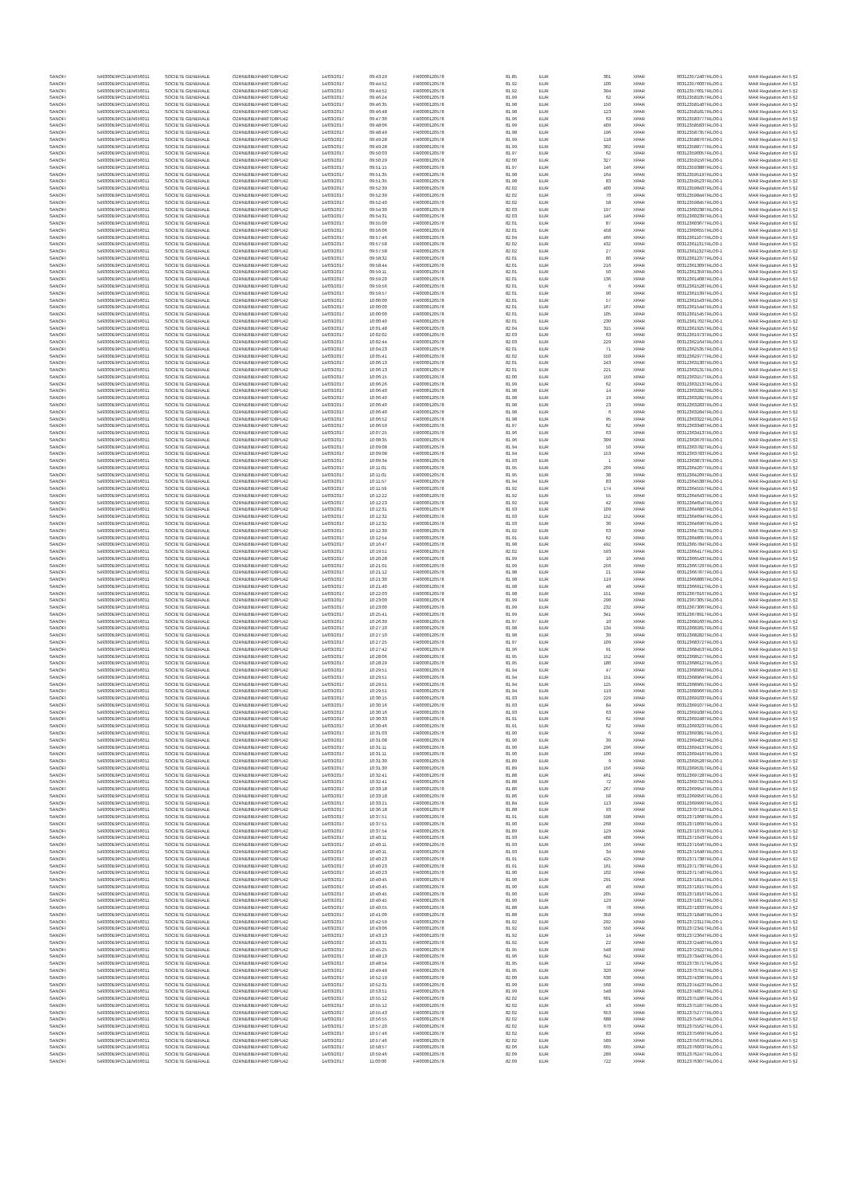| SANOFI | 549300E9PC51EN656011 | SOCIETE GENERALE | O2RNE8IBXP4R0TD8PU42 | 14/03/2017 | 09:43:29 | FR0000120578 | 81.85 | EUR | 301 | XPAR | 00312357240TRLO0-1 | MAR Regulation Art 5 §2 |
| SANOFI | 549300E9PC51EN656011 | SOCIETE GENERALE | O2RNE8IBXP4R0TD8PU42 | 14/03/2017 | 09:44:52 | FR0000120578 | 81.92 | EUR | 100 | XPAR | 00312357600TRLO0-1 | MAR Regulation Art 5 §2 |
| SANOFI | 549300E9PC51EN656011 | SOCIETE GENERALE | O2RNE8IBXP4R0TD8PU42 | 14/03/2017 | 09:44:52 | FR0000120578 | 81.92 | EUR | 394 | XPAR | 00312357601TRLO0-1 | MAR Regulation Art 5 §2 |
| SANOFI | 549300E9PC51EN656011 | SOCIETE GENERALE | O2RNE8IBXP4R0TD8PU42 | 14/03/2017 | 09:46:24 | FR0000120578 | 81.99 | EUR | 62 | XPAR | 00312358105TRLO0-1 | MAR Regulation Art 5 §2 |
| SANOFI | 549300E9PC51EN656011 | SOCIETE GENERALE | O2RNE8IBXP4R0TD8PU42 | 14/03/2017 | 09:46:35 | FR0000120578 | 81.98 | EUR | 150 | XPAR | 00312358140TRLO0-1 | MAR Regulation Art 5 §2 |
| SANOFI | 549300E9PC51EN656011 | SOCIETE GENERALE | O2RNE8IBXP4R0TD8PU42 | 14/03/2017 | 09:46:48 | FR0000120578 | 81.98 | EUR | 123 | XPAR | 00312358181TRLO0-1 | MAR Regulation Art 5 §2 |
| SANOFI | 549300E9PC51EN656011 | SOCIETE GENERALE | O2RNE8IBXP4R0TD8PU42 | 14/03/2017 | 09:47:30 | FR0000120578 | 81.96 | EUR | 63 | XPAR | 00312358377TRLO0-1 | MAR Regulation Art 5 §2 |
| SANOFI | 549300E9PC51EN656011 | SOCIETE GENERALE | O2RNE8IBXP4R0TD8PU42 | 14/03/2017 | 09:48:06 | FR0000120578 | 81.99 | EUR | 409 | XPAR | 00312358583TRLO0-1 | MAR Regulation Art 5 §2 |
| SANOFI | 549300E9PC51EN656011 | SOCIETE GENERALE | O2RNE8IBXP4R0TD8PU42 | 14/03/2017 | 09:48:49 | FR0000120578 | 81.98 | EUR | 196 | XPAR | 00312358735TRLO0-1 | MAR Regulation Art 5 §2 |
| SANOFI | 549300E9PC51EN656011 | SOCIETE GENERALE | O2RNE8IBXP4R0TD8PU42 | 14/03/2017 | 09:49:28 | FR0000120578 | 81.99 | EUR | 118 | XPAR | 00312358876TRLO0-1 | MAR Regulation Art 5 §2 |
| SANOFI | 549300E9PC51EN656011 | SOCIETE GENERALE | O2RNE8IBXP4R0TD8PU42 | 14/03/2017 | 09:49:28 | FR0000120578 | 81.99 | EUR | 302 | XPAR | 00312358877TRLO0-1 | MAR Regulation Art 5 §2 |
| SANOFI | 549300E9PC51EN656011 | SOCIETE GENERALE | O2RNE8IBXP4R0TD8PU42 | 14/03/2017 | 09:50:03 | FR0000120578 | 81.97 | EUR | 62 | XPAR | 00312359005TRLO0-1 | MAR Regulation Art 5 §2 |
| SANOFI | 549300E9PC51EN656011 | SOCIETE GENERALE | O2RNE8IBXP4R0TD8PU42 | 14/03/2017 | 09:50:29 | FR0000120578 | 82.00 | EUR | 327 | XPAR | 00312359156TRLO0-1 | MAR Regulation Art 5 §2 |
| SANOFI | 549300E9PC51EN656011 | SOCIETE GENERALE | O2RNE8IBXP4R0TD8PU42 | 14/03/2017 | 09:51:15 | FR0000120578 | 81.97 | EUR | 146 | XPAR | 00312359388TRLO0-1 | MAR Regulation Art 5 §2 |
| SANOFI | 549300E9PC51EN656011 | SOCIETE GENERALE | O2RNE8IBXP4R0TD8PU42 | 14/03/2017 | 09:51:35 | FR0000120578 | 81.98 | EUR | 164 | XPAR | 00312359519TRLO0-1 | MAR Regulation Art 5 §2 |
| SANOFI | 549300E9PC51EN656011 | SOCIETE GENERALE | O2RNE8IBXP4R0TD8PU42 | 14/03/2017 | 09:51:35 | FR0000120578 | 81.98 | EUR | 83 | XPAR | 00312359523TRLO0-1 | MAR Regulation Art 5 §2 |
| SANOFI | 549300E9PC51EN656011 | SOCIETE GENERALE | O2RNE8IBXP4R0TD8PU42 | 14/03/2017 | 09:52:39 | FR0000120578 | 82.02 | EUR | 400 | XPAR | 00312359843TRLO0-1 | MAR Regulation Art 5 §2 |
| SANOFI | 549300E9PC51EN656011 | SOCIETE GENERALE | O2RNE8IBXP4R0TD8PU42 | 14/03/2017 | 09:52:39 | FR0000120578 | 82.02 | EUR | 70 | XPAR | 00312359844TRLO0-1 | MAR Regulation Art 5 §2 |
| SANOFI | 549300E9PC51EN656011 | SOCIETE GENERALE | O2RNE8IBXP4R0TD8PU42 | 14/03/2017 | 09:52:40 | FR0000120578 | 82.02 | EUR | 58 | XPAR | 00312359845TRLO0-1 | MAR Regulation Art 5 §2 |
| SANOFI | 549300E9PC51EN656011 | SOCIETE GENERALE | O2RNE8IBXP4R0TD8PU42 | 14/03/2017 | 09:54:30 | FR0000120578 | 82.03 | EUR | 197 | XPAR | 00312360238TRLO0-1 | MAR Regulation Art 5 §2 |
| SANOFI | 549300E9PC51EN656011 | SOCIETE GENERALE | O2RNE8IBXP4R0TD8PU42 | 14/03/2017 | 09:54:31 | FR0000120578 | 82.03 | EUR | 146 | XPAR | 00312360239TRLO0-1 | MAR Regulation Art 5 §2 |
| SANOFI | 549300E9PC51EN656011 | SOCIETE GENERALE | O2RNE8IBXP4R0TD8PU42 | 14/03/2017 | 09:55:00 | FR0000120578 | 82.01 | EUR | 87 | XPAR | 00312360367TRLO0-1 | MAR Regulation Art 5 §2 |
| SANOFI | 549300E9PC51EN656011 | SOCIETE GENERALE | O2RNE8IBXP4R0TD8PU42 | 14/03/2017 | 09:56:06 | FR0000120578 | 82.01 | EUR | 458 | XPAR | 00312360655TRLO0-1 | MAR Regulation Art 5 §2 |
| SANOFI | 549300E9PC51EN656011 | SOCIETE GENERALE | O2RNE8IBXP4R0TD8PU42 | 14/03/2017 | 09:57:46 | FR0000120578 | 82.04 | EUR | 466 | XPAR | 00312361107TRLO0-1 | MAR Regulation Art 5 §2 |
| SANOFI | 549300E9PC51EN656011 | SOCIETE GENERALE | O2RNE8IBXP4R0TD8PU42 | 14/03/2017 | 09:57:58 | FR0000120578 | 82.02 | EUR | 432 | XPAR | 00312361131TRLO0-1 | MAR Regulation Art 5 §2 |
| SANOFI | 549300E9PC51EN656011 | SOCIETE GENERALE | O2RNE8IBXP4R0TD8PU42 | 14/03/2017 | 09:57:58 | FR0000120578 | 82.02 | EUR | 27 | XPAR | 00312361132TRLO0-1 | MAR Regulation Art 5 §2 |
| SANOFI | 549300E9PC51EN656011 | SOCIETE GENERALE | O2RNE8IBXP4R0TD8PU42 | 14/03/2017 | 09:58:32 | FR0000120578 | 82.01 | EUR | 80 | XPAR | 00312361237TRLO0-1 | MAR Regulation Art 5 §2 |
| SANOFI | 549300E9PC51EN656011 | SOCIETE GENERALE | O2RNE8IBXP4R0TD8PU42 | 14/03/2017 | 09:58:44 | FR0000120578 | 82.01 | EUR | 216 | XPAR | 00312361309TRLO0-1 | MAR Regulation Art 5 §2 |
| SANOFI | 549300E9PC51EN656011 | SOCIETE GENERALE | O2RNE8IBXP4R0TD8PU42 | 14/03/2017 | 09:59:11 | FR0000120578 | 82.01 | EUR | 50 | XPAR | 00312361359TRLO0-1 | MAR Regulation Art 5 §2 |
| SANOFI | 549300E9PC51EN656011 | SOCIETE GENERALE | O2RNE8IBXP4R0TD8PU42 | 14/03/2017 | 09:59:20 | FR0000120578 | 82.01 | EUR | 136 | XPAR | 00312361408TRLO0-1 | MAR Regulation Art 5 §2 |
| SANOFI | 549300E9PC51EN656011 | SOCIETE GENERALE | O2RNE8IBXP4R0TD8PU42 | 14/03/2017 | 09:59:56 | FR0000120578 | 82.01 | EUR | 6 | XPAR | 00312361528TRLO0-1 | MAR Regulation Art 5 §2 |
| SANOFI | 549300E9PC51EN656011 | SOCIETE GENERALE | O2RNE8IBXP4R0TD8PU42 | 14/03/2017 | 09:59:57 | FR0000120578 | 82.01 | EUR | 90 | XPAR | 00312361539TRLO0-1 | MAR Regulation Art 5 §2 |
| SANOFI | 549300E9PC51EN656011 | SOCIETE GENERALE | O2RNE8IBXP4R0TD8PU42 | 14/03/2017 | 10:00:00 | FR0000120578 | 82.01 | EUR | 57 | XPAR | 00312361543TRLO0-1 | MAR Regulation Art 5 §2 |
| SANOFI | 549300E9PC51EN656011 | SOCIETE GENERALE | O2RNE8IBXP4R0TD8PU42 | 14/03/2017 | 10:00:00 | FR0000120578 | 82.01 | EUR | 167 | XPAR | 00312361544TRLO0-1 | MAR Regulation Art 5 §2 |
| SANOFI | 549300E9PC51EN656011 | SOCIETE GENERALE | O2RNE8IBXP4R0TD8PU42 | 14/03/2017 | 10:00:00 | FR0000120578 | 82.01 | EUR | 105 | XPAR | 00312361545TRLO0-1 | MAR Regulation Art 5 §2 |
| SANOFI | 549300E9PC51EN656011 | SOCIETE GENERALE | O2RNE8IBXP4R0TD8PU42 | 14/03/2017 | 10:00:40 | FR0000120578 | 82.01 | EUR | 230 | XPAR | 00312361702TRLO0-1 | MAR Regulation Art 5 §2 |
| SANOFI | 549300E9PC51EN656011 | SOCIETE GENERALE | O2RNE8IBXP4R0TD8PU42 | 14/03/2017 | 10:01:48 | FR0000120578 | 82.04 | EUR | 315 | XPAR | 00312361925TRLO0-1 | MAR Regulation Art 5 §2 |
| SANOFI | 549300E9PC51EN656011 | SOCIETE GENERALE | O2RNE8IBXP4R0TD8PU42 | 14/03/2017 | 10:02:02 | FR0000120578 | 82.03 | EUR | 63 | XPAR | 00312361973TRLO0-1 | MAR Regulation Art 5 §2 |
| SANOFI | 549300E9PC51EN656011 | SOCIETE GENERALE | O2RNE8IBXP4R0TD8PU42 | 14/03/2017 | 10:02:44 | FR0000120578 | 82.03 | EUR | 229 | XPAR | 00312362164TRLO0-1 | MAR Regulation Art 5 §2 |
| SANOFI | 549300E9PC51EN656011 | SOCIETE GENERALE | O2RNE8IBXP4R0TD8PU42 | 14/03/2017 | 10:04:23 | FR0000120578 | 82.01 | EUR | 71 | XPAR | 00312362535TRLO0-1 | MAR Regulation Art 5 §2 |
| SANOFI | 549300E9PC51EN656011 | SOCIETE GENERALE | O2RNE8IBXP4R0TD8PU42 | 14/03/2017 | 10:05:41 | FR0000120578 | 82.02 | EUR | 550 | XPAR | 00312362977TRLO0-1 | MAR Regulation Art 5 §2 |
| SANOFI | 549300E9PC51EN656011 | SOCIETE GENERALE | O2RNE8IBXP4R0TD8PU42 | 14/03/2017 | 10:06:13 | FR0000120578 | 82.01 | EUR | 243 | XPAR | 00312363130TRLO0-1 | MAR Regulation Art 5 §2 |
| SANOFI | 549300E9PC51EN656011 | SOCIETE GENERALE | O2RNE8IBXP4R0TD8PU42 | 14/03/2017 | 10:06:13 | FR0000120578 | 82.01 | EUR | 221 | XPAR | 00312363131TRLO0-1 | MAR Regulation Art 5 §2 |
| SANOFI | 549300E9PC51EN656011 | SOCIETE GENERALE | O2RNE8IBXP4R0TD8PU42 | 14/03/2017 | 10:06:15 | FR0000120578 | 82.00 | EUR | 150 | XPAR | 00312363157TRLO0-1 | MAR Regulation Art 5 §2 |
| SANOFI | 549300E9PC51EN656011 | SOCIETE GENERALE | O2RNE8IBXP4R0TD8PU42 | 14/03/2017 | 10:06:26 | FR0000120578 | 81.99 | EUR | 62 | XPAR | 00312363213TRLO0-1 | MAR Regulation Art 5 §2 |
| SANOFI | 549300E9PC51EN656011 | SOCIETE GENERALE | O2RNE8IBXP4R0TD8PU42 | 14/03/2017 | 10:06:40 | FR0000120578 | 81.98 | EUR | 14 | XPAR | 00312363281TRLO0-1 | MAR Regulation Art 5 §2 |
| SANOFI | 549300E9PC51EN656011 | SOCIETE GENERALE | O2RNE8IBXP4R0TD8PU42 | 14/03/2017 | 10:06:40 | FR0000120578 | 81.98 | EUR | 19 | XPAR | 00312363282TRLO0-1 | MAR Regulation Art 5 §2 |
| SANOFI | 549300E9PC51EN656011 | SOCIETE GENERALE | O2RNE8IBXP4R0TD8PU42 | 14/03/2017 | 10:06:40 | FR0000120578 | 81.98 | EUR | 23 | XPAR | 00312363283TRLO0-1 | MAR Regulation Art 5 §2 |
| SANOFI | 549300E9PC51EN656011 | SOCIETE GENERALE | O2RNE8IBXP4R0TD8PU42 | 14/03/2017 | 10:06:40 | FR0000120578 | 81.98 | EUR | 6 | XPAR | 00312363284TRLO0-1 | MAR Regulation Art 5 §2 |
| SANOFI | 549300E9PC51EN656011 | SOCIETE GENERALE | O2RNE8IBXP4R0TD8PU42 | 14/03/2017 | 10:06:52 | FR0000120578 | 81.98 | EUR | 95 | XPAR | 00312363322TRLO0-1 | MAR Regulation Art 5 §2 |
| SANOFI | 549300E9PC51EN656011 | SOCIETE GENERALE | O2RNE8IBXP4R0TD8PU42 | 14/03/2017 | 10:06:59 | FR0000120578 | 81.97 | EUR | 62 | XPAR | 00312363340TRLO0-1 | MAR Regulation Art 5 §2 |
| SANOFI | 549300E9PC51EN656011 | SOCIETE GENERALE | O2RNE8IBXP4R0TD8PU42 | 14/03/2017 | 10:07:25 | FR0000120578 | 81.96 | EUR | 63 | XPAR | 00312363413TRLO0-1 | MAR Regulation Art 5 §2 |
| SANOFI | 549300E9PC51EN656011 | SOCIETE GENERALE | O2RNE8IBXP4R0TD8PU42 | 14/03/2017 | 10:08:35 | FR0000120578 | 81.96 | EUR | 399 | XPAR | 00312363670TRLO0-1 | MAR Regulation Art 5 §2 |
| SANOFI | 549300E9PC51EN656011 | SOCIETE GENERALE | O2RNE8IBXP4R0TD8PU42 | 14/03/2017 | 10:09:08 | FR0000120578 | 81.94 | EUR | 50 | XPAR | 00312363782TRLO0-1 | MAR Regulation Art 5 §2 |
| SANOFI | 549300E9PC51EN656011 | SOCIETE GENERALE | O2RNE8IBXP4R0TD8PU42 | 14/03/2017 | 10:09:08 | FR0000120578 | 81.94 | EUR | 153 | XPAR | 00312363783TRLO0-1 | MAR Regulation Art 5 §2 |
| SANOFI | 549300E9PC51EN656011 | SOCIETE GENERALE | O2RNE8IBXP4R0TD8PU42 | 14/03/2017 | 10:09:34 | FR0000120578 | 81.93 | EUR | 1 | XPAR | 00312363873TRLO0-1 | MAR Regulation Art 5 §2 |
| SANOFI | 549300E9PC51EN656011 | SOCIETE GENERALE | O2RNE8IBXP4R0TD8PU42 | 14/03/2017 | 10:11:01 | FR0000120578 | 81.95 | EUR | 209 | XPAR | 00312364207TRLO0-1 | MAR Regulation Art 5 §2 |
| SANOFI | 549300E9PC51EN656011 | SOCIETE GENERALE | O2RNE8IBXP4R0TD8PU42 | 14/03/2017 | 10:11:01 | FR0000120578 | 81.95 | EUR | 38 | XPAR | 00312364209TRLO0-1 | MAR Regulation Art 5 §2 |
| SANOFI | 549300E9PC51EN656011 | SOCIETE GENERALE | O2RNE8IBXP4R0TD8PU42 | 14/03/2017 | 10:11:57 | FR0000120578 | 81.94 | EUR | 83 | XPAR | 00312364538TRLO0-1 | MAR Regulation Art 5 §2 |
| SANOFI | 549300E9PC51EN656011 | SOCIETE GENERALE | O2RNE8IBXP4R0TD8PU42 | 14/03/2017 | 10:11:59 | FR0000120578 | 81.92 | EUR | 174 | XPAR | 00312364555TRLO0-1 | MAR Regulation Art 5 §2 |
| SANOFI | 549300E9PC51EN656011 | SOCIETE GENERALE | O2RNE8IBXP4R0TD8PU42 | 14/03/2017 | 10:12:22 | FR0000120578 | 81.92 | EUR | 55 | XPAR | 00312364643TRLO0-1 | MAR Regulation Art 5 §2 |
| SANOFI | 549300E9PC51EN656011 | SOCIETE GENERALE | O2RNE8IBXP4R0TD8PU42 | 14/03/2017 | 10:12:23 | FR0000120578 | 81.92 | EUR | 42 | XPAR | 00312364654TRLO0-1 | MAR Regulation Art 5 §2 |
| SANOFI | 549300E9PC51EN656011 | SOCIETE GENERALE | O2RNE8IBXP4R0TD8PU42 | 14/03/2017 | 10:12:31 | FR0000120578 | 81.93 | EUR | 109 | XPAR | 00312364680TRLO0-1 | MAR Regulation Art 5 §2 |
| SANOFI | 549300E9PC51EN656011 | SOCIETE GENERALE | O2RNE8IBXP4R0TD8PU42 | 14/03/2017 | 10:12:32 | FR0000120578 | 81.93 | EUR | 152 | XPAR | 00312364694TRLO0-1 | MAR Regulation Art 5 §2 |
| SANOFI | 549300E9PC51EN656011 | SOCIETE GENERALE | O2RNE8IBXP4R0TD8PU42 | 14/03/2017 | 10:12:32 | FR0000120578 | 81.93 | EUR | 30 | XPAR | 00312364696TRLO0-1 | MAR Regulation Art 5 §2 |
| SANOFI | 549300E9PC51EN656011 | SOCIETE GENERALE | O2RNE8IBXP4R0TD8PU42 | 14/03/2017 | 10:12:39 | FR0000120578 | 81.92 | EUR | 63 | XPAR | 00312364731TRLO0-1 | MAR Regulation Art 5 §2 |
| SANOFI | 549300E9PC51EN656011 | SOCIETE GENERALE | O2RNE8IBXP4R0TD8PU42 | 14/03/2017 | 10:12:54 | FR0000120578 | 81.91 | EUR | 62 | XPAR | 00312364805TRLO0-1 | MAR Regulation Art 5 §2 |
| SANOFI | 549300E9PC51EN656011 | SOCIETE GENERALE | O2RNE8IBXP4R0TD8PU42 | 14/03/2017 | 10:16:47 | FR0000120578 | 81.98 | EUR | 492 | XPAR | 00312365784TRLO0-1 | MAR Regulation Art 5 §2 |
| SANOFI | 549300E9PC51EN656011 | SOCIETE GENERALE | O2RNE8IBXP4R0TD8PU42 | 14/03/2017 | 10:19:51 | FR0000120578 | 82.02 | EUR | 593 | XPAR | 00312366417TRLO0-1 | MAR Regulation Art 5 §2 |
| SANOFI | 549300E9PC51EN656011 | SOCIETE GENERALE | O2RNE8IBXP4R0TD8PU42 | 14/03/2017 | 10:20:28 | FR0000120578 | 81.99 | EUR | 10 | XPAR | 00312366543TRLO0-1 | MAR Regulation Art 5 §2 |
| SANOFI | 549300E9PC51EN656011 | SOCIETE GENERALE | O2RNE8IBXP4R0TD8PU42 | 14/03/2017 | 10:21:01 | FR0000120578 | 81.99 | EUR | 256 | XPAR | 00312366729TRLO0-1 | MAR Regulation Art 5 §2 |
| SANOFI | 549300E9PC51EN656011 | SOCIETE GENERALE | O2RNE8IBXP4R0TD8PU42 | 14/03/2017 | 10:21:12 | FR0000120578 | 81.98 | EUR | 21 | XPAR | 00312366787TRLO0-1 | MAR Regulation Art 5 §2 |
| SANOFI | 549300E9PC51EN656011 | SOCIETE GENERALE | O2RNE8IBXP4R0TD8PU42 | 14/03/2017 | 10:21:30 | FR0000120578 | 81.98 | EUR | 119 | XPAR | 00312366880TRLO0-1 | MAR Regulation Art 5 §2 |
| SANOFI | 549300E9PC51EN656011 | SOCIETE GENERALE | O2RNE8IBXP4R0TD8PU42 | 14/03/2017 | 10:21:40 | FR0000120578 | 81.98 | EUR | 48 | XPAR | 00312366911TRLO0-1 | MAR Regulation Art 5 §2 |
| SANOFI | 549300E9PC51EN656011 | SOCIETE GENERALE | O2RNE8IBXP4R0TD8PU42 | 14/03/2017 | 10:22:03 | FR0000120578 | 81.98 | EUR | 151 | XPAR | 00312367016TRLO0-1 | MAR Regulation Art 5 §2 |
| SANOFI | 549300E9PC51EN656011 | SOCIETE GENERALE | O2RNE8IBXP4R0TD8PU42 | 14/03/2017 | 10:23:00 | FR0000120578 | 81.99 | EUR | 298 | XPAR | 00312367305TRLO0-1 | MAR Regulation Art 5 §2 |
| SANOFI | 549300E9PC51EN656011 | SOCIETE GENERALE | O2RNE8IBXP4R0TD8PU42 | 14/03/2017 | 10:23:00 | FR0000120578 | 81.99 | EUR | 232 | XPAR | 00312367306TRLO0-1 | MAR Regulation Art 5 §2 |
| SANOFI | 549300E9PC51EN656011 | SOCIETE GENERALE | O2RNE8IBXP4R0TD8PU42 | 14/03/2017 | 10:25:41 | FR0000120578 | 81.99 | EUR | 341 | XPAR | 00312367891TRLO0-1 | MAR Regulation Art 5 §2 |
| SANOFI | 549300E9PC51EN656011 | SOCIETE GENERALE | O2RNE8IBXP4R0TD8PU42 | 14/03/2017 | 10:26:39 | FR0000120578 | 81.97 | EUR | 10 | XPAR | 00312368160TRLO0-1 | MAR Regulation Art 5 §2 |
| SANOFI | 549300E9PC51EN656011 | SOCIETE GENERALE | O2RNE8IBXP4R0TD8PU42 | 14/03/2017 | 10:27:10 | FR0000120578 | 81.98 | EUR | 134 | XPAR | 00312368281TRLO0-1 | MAR Regulation Art 5 §2 |
| SANOFI | 549300E9PC51EN656011 | SOCIETE GENERALE | O2RNE8IBXP4R0TD8PU42 | 14/03/2017 | 10:27:10 | FR0000120578 | 81.98 | EUR | 39 | XPAR | 00312368282TRLO0-1 | MAR Regulation Art 5 §2 |
| SANOFI | 549300E9PC51EN656011 | SOCIETE GENERALE | O2RNE8IBXP4R0TD8PU42 | 14/03/2017 | 10:27:25 | FR0000120578 | 81.97 | EUR | 109 | XPAR | 00312368372TRLO0-1 | MAR Regulation Art 5 §2 |
| SANOFI | 549300E9PC51EN656011 | SOCIETE GENERALE | O2RNE8IBXP4R0TD8PU42 | 14/03/2017 | 10:27:42 | FR0000120578 | 81.96 | EUR | 91 | XPAR | 00312368453TRLO0-1 | MAR Regulation Art 5 §2 |
| SANOFI | 549300E9PC51EN656011 | SOCIETE GENERALE | O2RNE8IBXP4R0TD8PU42 | 14/03/2017 | 10:28:06 | FR0000120578 | 81.95 | EUR | 152 | XPAR | 00312368527TRLO0-1 | MAR Regulation Art 5 §2 |
| SANOFI | 549300E9PC51EN656011 | SOCIETE GENERALE | O2RNE8IBXP4R0TD8PU42 | 14/03/2017 | 10:28:29 | FR0000120578 | 81.95 | EUR | 180 | XPAR | 00312368612TRLO0-1 | MAR Regulation Art 5 §2 |
| SANOFI | 549300E9PC51EN656011 | SOCIETE GENERALE | O2RNE8IBXP4R0TD8PU42 | 14/03/2017 | 10:29:51 | FR0000120578 | 81.94 | EUR | 47 | XPAR | 00312368960TRLO0-1 | MAR Regulation Art 5 §2 |
| SANOFI | 549300E9PC51EN656011 | SOCIETE GENERALE | O2RNE8IBXP4R0TD8PU42 | 14/03/2017 | 10:29:51 | FR0000120578 | 81.94 | EUR | 151 | XPAR | 00312368964TRLO0-1 | MAR Regulation Art 5 §2 |
| SANOFI | 549300E9PC51EN656011 | SOCIETE GENERALE | O2RNE8IBXP4R0TD8PU42 | 14/03/2017 | 10:29:51 | FR0000120578 | 81.94 | EUR | 125 | XPAR | 00312368965TRLO0-1 | MAR Regulation Art 5 §2 |
| SANOFI | 549300E9PC51EN656011 | SOCIETE GENERALE | O2RNE8IBXP4R0TD8PU42 | 14/03/2017 | 10:29:51 | FR0000120578 | 81.94 | EUR | 119 | XPAR | 00312368966TRLO0-1 | MAR Regulation Art 5 §2 |
| SANOFI | 549300E9PC51EN656011 | SOCIETE GENERALE | O2RNE8IBXP4R0TD8PU42 | 14/03/2017 | 10:30:15 | FR0000120578 | 81.93 | EUR | 229 | XPAR | 00312369103TRLO0-1 | MAR Regulation Art 5 §2 |
| SANOFI | 549300E9PC51EN656011 | SOCIETE GENERALE | O2RNE8IBXP4R0TD8PU42 | 14/03/2017 | 10:30:16 | FR0000120578 | 81.93 | EUR | 84 | XPAR | 00312369107TRLO0-1 | MAR Regulation Art 5 §2 |
| SANOFI | 549300E9PC51EN656011 | SOCIETE GENERALE | O2RNE8IBXP4R0TD8PU42 | 14/03/2017 | 10:30:16 | FR0000120578 | 81.93 | EUR | 63 | XPAR | 00312369108TRLO0-1 | MAR Regulation Art 5 §2 |
| SANOFI | 549300E9PC51EN656011 | SOCIETE GENERALE | O2RNE8IBXP4R0TD8PU42 | 14/03/2017 | 10:30:33 | FR0000120578 | 81.91 | EUR | 62 | XPAR | 00312369248TRLO0-1 | MAR Regulation Art 5 §2 |
| SANOFI | 549300E9PC51EN656011 | SOCIETE GENERALE | O2RNE8IBXP4R0TD8PU42 | 14/03/2017 | 10:30:46 | FR0000120578 | 81.91 | EUR | 62 | XPAR | 00312369323TRLO0-1 | MAR Regulation Art 5 §2 |
| SANOFI | 549300E9PC51EN656011 | SOCIETE GENERALE | O2RNE8IBXP4R0TD8PU42 | 14/03/2017 | 10:31:03 | FR0000120578 | 81.90 | EUR | 6 | XPAR | 00312369381TRLO0-1 | MAR Regulation Art 5 §2 |
| SANOFI | 549300E9PC51EN656011 | SOCIETE GENERALE | O2RNE8IBXP4R0TD8PU42 | 14/03/2017 | 10:31:08 | FR0000120578 | 81.90 | EUR | 39 | XPAR | 00312369402TRLO0-1 | MAR Regulation Art 5 §2 |
| SANOFI | 549300E9PC51EN656011 | SOCIETE GENERALE | O2RNE8IBXP4R0TD8PU42 | 14/03/2017 | 10:31:11 | FR0000120578 | 81.90 | EUR | 296 | XPAR | 00312369413TRLO0-1 | MAR Regulation Art 5 §2 |
| SANOFI | 549300E9PC51EN656011 | SOCIETE GENERALE | O2RNE8IBXP4R0TD8PU42 | 14/03/2017 | 10:31:11 | FR0000120578 | 81.90 | EUR | 100 | XPAR | 00312369416TRLO0-1 | MAR Regulation Art 5 §2 |
| SANOFI | 549300E9PC51EN656011 | SOCIETE GENERALE | O2RNE8IBXP4R0TD8PU42 | 14/03/2017 | 10:31:30 | FR0000120578 | 81.89 | EUR | 9 | XPAR | 00312369528TRLO0-1 | MAR Regulation Art 5 §2 |
| SANOFI | 549300E9PC51EN656011 | SOCIETE GENERALE | O2RNE8IBXP4R0TD8PU42 | 14/03/2017 | 10:31:30 | FR0000120578 | 81.89 | EUR | 156 | XPAR | 00312369531TRLO0-1 | MAR Regulation Art 5 §2 |
| SANOFI | 549300E9PC51EN656011 | SOCIETE GENERALE | O2RNE8IBXP4R0TD8PU42 | 14/03/2017 | 10:32:41 | FR0000120578 | 81.88 | EUR | 461 | XPAR | 00312369728TRLO0-1 | MAR Regulation Art 5 §2 |
| SANOFI | 549300E9PC51EN656011 | SOCIETE GENERALE | O2RNE8IBXP4R0TD8PU42 | 14/03/2017 | 10:32:41 | FR0000120578 | 81.88 | EUR | 72 | XPAR | 00312369732TRLO0-1 | MAR Regulation Art 5 §2 |
| SANOFI | 549300E9PC51EN656011 | SOCIETE GENERALE | O2RNE8IBXP4R0TD8PU42 | 14/03/2017 | 10:33:18 | FR0000120578 | 81.86 | EUR | 267 | XPAR | 00312369954TRLO0-1 | MAR Regulation Art 5 §2 |
| SANOFI | 549300E9PC51EN656011 | SOCIETE GENERALE | O2RNE8IBXP4R0TD8PU42 | 14/03/2017 | 10:33:18 | FR0000120578 | 81.86 | EUR | 58 | XPAR | 00312369956TRLO0-1 | MAR Regulation Art 5 §2 |
| SANOFI | 549300E9PC51EN656011 | SOCIETE GENERALE | O2RNE8IBXP4R0TD8PU42 | 14/03/2017 | 10:33:21 | FR0000120578 | 81.84 | EUR | 113 | XPAR | 00312369999TRLO0-1 | MAR Regulation Art 5 §2 |
| SANOFI | 549300E9PC51EN656011 | SOCIETE GENERALE | O2RNE8IBXP4R0TD8PU42 | 14/03/2017 | 10:36:18 | FR0000120578 | 81.88 | EUR | 93 | XPAR | 00312370718TRLO0-1 | MAR Regulation Art 5 §2 |
| SANOFI | 549300E9PC51EN656011 | SOCIETE GENERALE | O2RNE8IBXP4R0TD8PU42 | 14/03/2017 | 10:37:51 | FR0000120578 | 81.91 | EUR | 598 | XPAR | 00312371068TRLO0-1 | MAR Regulation Art 5 §2 |
| SANOFI | 549300E9PC51EN656011 | SOCIETE GENERALE | O2RNE8IBXP4R0TD8PU42 | 14/03/2017 | 10:37:51 | FR0000120578 | 81.90 | EUR | 268 | XPAR | 00312371069TRLO0-1 | MAR Regulation Art 5 §2 |
| SANOFI | 549300E9PC51EN656011 | SOCIETE GENERALE | O2RNE8IBXP4R0TD8PU42 | 14/03/2017 | 10:37:54 | FR0000120578 | 81.89 | EUR | 129 | XPAR | 00312371079TRLO0-1 | MAR Regulation Art 5 §2 |
| SANOFI | 549300E9PC51EN656011 | SOCIETE GENERALE | O2RNE8IBXP4R0TD8PU42 | 14/03/2017 | 10:40:11 | FR0000120578 | 81.93 | EUR | 408 | XPAR | 00312371643TRLO0-1 | MAR Regulation Art 5 §2 |
| SANOFI | 549300E9PC51EN656011 | SOCIETE GENERALE | O2RNE8IBXP4R0TD8PU42 | 14/03/2017 | 10:40:11 | FR0000120578 | 81.93 | EUR | 166 | XPAR | 00312371646TRLO0-1 | MAR Regulation Art 5 §2 |
| SANOFI | 549300E9PC51EN656011 | SOCIETE GENERALE | O2RNE8IBXP4R0TD8PU42 | 14/03/2017 | 10:40:11 | FR0000120578 | 81.93 | EUR | 34 | XPAR | 00312371648TRLO0-1 | MAR Regulation Art 5 §2 |
| SANOFI | 549300E9PC51EN656011 | SOCIETE GENERALE | O2RNE8IBXP4R0TD8PU42 | 14/03/2017 | 10:40:23 | FR0000120578 | 81.91 | EUR | 425 | XPAR | 00312371738TRLO0-1 | MAR Regulation Art 5 §2 |
| SANOFI | 549300E9PC51EN656011 | SOCIETE GENERALE | O2RNE8IBXP4R0TD8PU42 | 14/03/2017 | 10:40:23 | FR0000120578 | 81.91 | EUR | 161 | XPAR | 00312371739TRLO0-1 | MAR Regulation Art 5 §2 |
| SANOFI | 549300E9PC51EN656011 | SOCIETE GENERALE | O2RNE8IBXP4R0TD8PU42 | 14/03/2017 | 10:40:23 | FR0000120578 | 81.90 | EUR | 102 | XPAR | 00312371740TRLO0-1 | MAR Regulation Art 5 §2 |
| SANOFI | 549300E9PC51EN656011 | SOCIETE GENERALE | O2RNE8IBXP4R0TD8PU42 | 14/03/2017 | 10:40:45 | FR0000120578 | 81.90 | EUR | 291 | XPAR | 00312371814TRLO0-1 | MAR Regulation Art 5 §2 |
| SANOFI | 549300E9PC51EN656011 | SOCIETE GENERALE | O2RNE8IBXP4R0TD8PU42 | 14/03/2017 | 10:40:45 | FR0000120578 | 81.90 | EUR | 40 | XPAR | 00312371815TRLO0-1 | MAR Regulation Art 5 §2 |
| SANOFI | 549300E9PC51EN656011 | SOCIETE GENERALE | O2RNE8IBXP4R0TD8PU42 | 14/03/2017 | 10:40:45 | FR0000120578 | 81.90 | EUR | 205 | XPAR | 00312371816TRLO0-1 | MAR Regulation Art 5 §2 |
| SANOFI | 549300E9PC51EN656011 | SOCIETE GENERALE | O2RNE8IBXP4R0TD8PU42 | 14/03/2017 | 10:40:45 | FR0000120578 | 81.90 | EUR | 129 | XPAR | 00312371817TRLO0-1 | MAR Regulation Art 5 §2 |
| SANOFI | 549300E9PC51EN656011 | SOCIETE GENERALE | O2RNE8IBXP4R0TD8PU42 | 14/03/2017 | 10:40:55 | FR0000120578 | 81.88 | EUR | 78 | XPAR | 00312371833TRLO0-1 | MAR Regulation Art 5 §2 |
| SANOFI | 549300E9PC51EN656011 | SOCIETE GENERALE | O2RNE8IBXP4R0TD8PU42 | 14/03/2017 | 10:41:00 | FR0000120578 | 81.88 | EUR | 358 | XPAR | 00312371848TRLO0-1 | MAR Regulation Art 5 §2 |
| SANOFI | 549300E9PC51EN656011 | SOCIETE GENERALE | O2RNE8IBXP4R0TD8PU42 | 14/03/2017 | 10:42:59 | FR0000120578 | 81.92 | EUR | 292 | XPAR | 00312372311TRLO0-1 | MAR Regulation Art 5 §2 |
| SANOFI | 549300E9PC51EN656011 | SOCIETE GENERALE | O2RNE8IBXP4R0TD8PU42 | 14/03/2017 | 10:43:06 | FR0000120578 | 81.92 | EUR | 550 | XPAR | 00312372341TRLO0-1 | MAR Regulation Art 5 §2 |
| SANOFI | 549300E9PC51EN656011 | SOCIETE GENERALE | O2RNE8IBXP4R0TD8PU42 | 14/03/2017 | 10:43:13 | FR0000120578 | 81.92 | EUR | 14 | XPAR | 00312372364TRLO0-1 | MAR Regulation Art 5 §2 |
| SANOFI | 549300E9PC51EN656011 | SOCIETE GENERALE | O2RNE8IBXP4R0TD8PU42 | 14/03/2017 | 10:43:31 | FR0000120578 | 81.92 | EUR | 22 | XPAR | 00312372440TRLO0-1 | MAR Regulation Art 5 §2 |
| SANOFI | 549300E9PC51EN656011 | SOCIETE GENERALE | O2RNE8IBXP4R0TD8PU42 | 14/03/2017 | 10:45:25 | FR0000120578 | 81.95 | EUR | 548 | XPAR | 00312372922TRLO0-1 | MAR Regulation Art 5 §2 |
| SANOFI | 549300E9PC51EN656011 | SOCIETE GENERALE | O2RNE8IBXP4R0TD8PU42 | 14/03/2017 | 10:48:13 | FR0000120578 | 81.96 | EUR | 642 | XPAR | 00312373443TRLO0-1 | MAR Regulation Art 5 §2 |
| SANOFI | 549300E9PC51EN656011 | SOCIETE GENERALE | O2RNE8IBXP4R0TD8PU42 | 14/03/2017 | 10:48:54 | FR0000120578 | 81.95 | EUR | 12 | XPAR | 00312373571TRLO0-1 | MAR Regulation Art 5 §2 |
| SANOFI | 549300E9PC51EN656011 | SOCIETE GENERALE | O2RNE8IBXP4R0TD8PU42 | 14/03/2017 | 10:49:49 | FR0000120578 | 81.95 | EUR | 320 | XPAR | 00312373751TRLO0-1 | MAR Regulation Art 5 §2 |
| SANOFI | 549300E9PC51EN656011 | SOCIETE GENERALE | O2RNE8IBXP4R0TD8PU42 | 14/03/2017 | 10:52:19 | FR0000120578 | 82.00 | EUR | 630 | XPAR | 00312374336TRLO0-1 | MAR Regulation Art 5 §2 |
| SANOFI | 549300E9PC51EN656011 | SOCIETE GENERALE | O2RNE8IBXP4R0TD8PU42 | 14/03/2017 | 10:52:31 | FR0000120578 | 81.99 | EUR | 568 | XPAR | 00312374423TRLO0-1 | MAR Regulation Art 5 §2 |
| SANOFI | 549300E9PC51EN656011 | SOCIETE GENERALE | O2RNE8IBXP4R0TD8PU42 | 14/03/2017 | 10:53:51 | FR0000120578 | 81.99 | EUR | 548 | XPAR | 00312374857TRLO0-1 | MAR Regulation Art 5 §2 |
| SANOFI | 549300E9PC51EN656011 | SOCIETE GENERALE | O2RNE8IBXP4R0TD8PU42 | 14/03/2017 | 10:55:12 | FR0000120578 | 82.02 | EUR | 601 | XPAR | 00312375186TRLO0-1 | MAR Regulation Art 5 §2 |
| SANOFI | 549300E9PC51EN656011 | SOCIETE GENERALE | O2RNE8IBXP4R0TD8PU42 | 14/03/2017 | 10:55:12 | FR0000120578 | 82.02 | EUR | 43 | XPAR | 00312375187TRLO0-1 | MAR Regulation Art 5 §2 |
| SANOFI | 549300E9PC51EN656011 | SOCIETE GENERALE | O2RNE8IBXP4R0TD8PU42 | 14/03/2017 | 10:55:43 | FR0000120578 | 82.02 | EUR | 653 | XPAR | 00312375277TRLO0-1 | MAR Regulation Art 5 §2 |
| SANOFI | 549300E9PC51EN656011 | SOCIETE GENERALE | O2RNE8IBXP4R0TD8PU42 | 14/03/2017 | 10:56:55 | FR0000120578 | 82.02 | EUR | 688 | XPAR | 00312375497TRLO0-1 | MAR Regulation Art 5 §2 |
| SANOFI | 549300E9PC51EN656011 | SOCIETE GENERALE | O2RNE8IBXP4R0TD8PU42 | 14/03/2017 | 10:57:20 | FR0000120578 | 82.02 | EUR | 670 | XPAR | 00312375562TRLO0-1 | MAR Regulation Art 5 §2 |
| SANOFI | 549300E9PC51EN656011 | SOCIETE GENERALE | O2RNE8IBXP4R0TD8PU42 | 14/03/2017 | 10:57:46 | FR0000120578 | 82.02 | EUR | 83 | XPAR | 00312375669TRLO0-1 | MAR Regulation Art 5 §2 |
| SANOFI | 549300E9PC51EN656011 | SOCIETE GENERALE | O2RNE8IBXP4R0TD8PU42 | 14/03/2017 | 10:57:46 | FR0000120578 | 82.02 | EUR | 589 | XPAR | 00312375670TRLO0-1 | MAR Regulation Art 5 §2 |
| SANOFI | 549300E9PC51EN656011 | SOCIETE GENERALE | O2RNE8IBXP4R0TD8PU42 | 14/03/2017 | 10:58:57 | FR0000120578 | 82.06 | EUR | 665 | XPAR | 00312376063TRLO0-1 | MAR Regulation Art 5 §2 |
| SANOFI | 549300E9PC51EN656011 | SOCIETE GENERALE | O2RNE8IBXP4R0TD8PU42 | 14/03/2017 | 10:59:46 | FR0000120578 | 82.09 | EUR | 289 | XPAR | 00312376247TRLO0-1 | MAR Regulation Art 5 §2 |
| SANOFI | 549300E9PC51EN656011 | SOCIETE GENERALE | O2RNE8IBXP4R0TD8PU42 | 14/03/2017 | 11:00:00 | FR0000120578 | 82.09 | EUR | 722 | XPAR | 00312376307TRLO0-1 | MAR Regulation Art 5 §2 |